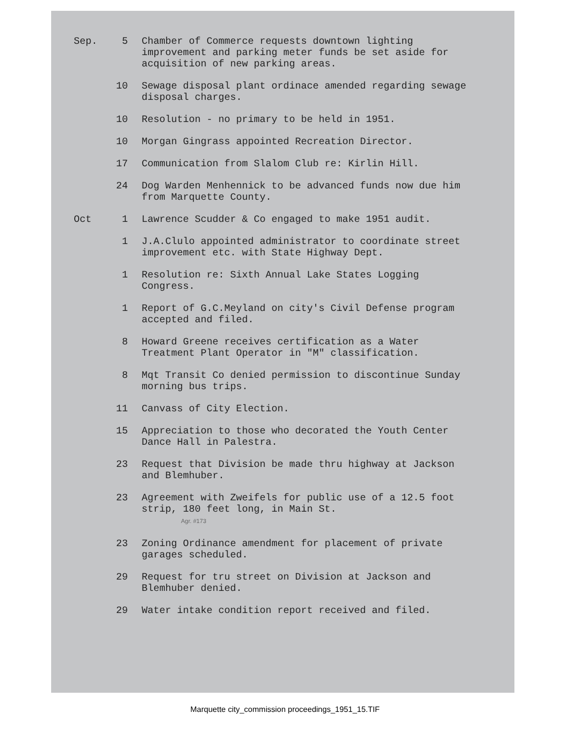| Sep. | 5 | Chamber of Commerce requests downtown lighting improvement and parking meter funds be set aside for acquisition of new parking areas. |
| | 10 | Sewage disposal plant ordinace amended regarding sewage disposal charges. |
| | 10 | Resolution - no primary to be held in 1951. |
| | 10 | Morgan Gingrass appointed Recreation Director. |
| | 17 | Communication from Slalom Club re: Kirlin Hill. |
| | 24 | Dog Warden Menhennick to be advanced funds now due him from Marquette County. |
| Oct | 1 | Lawrence Scudder & Co engaged to make 1951 audit. |
| | 1 | J.A.Clulo appointed administrator to coordinate street improvement etc. with State Highway Dept. |
| | 1 | Resolution re: Sixth Annual Lake States Logging Congress. |
| | 1 | Report of G.C.Meyland on city's Civil Defense program accepted and filed. |
| | 8 | Howard Greene receives certification as a Water Treatment Plant Operator in "M" classification. |
| | 8 | Mqt Transit Co denied permission to discontinue Sunday morning bus trips. |
| | 11 | Canvass of City Election. |
| | 15 | Appreciation to those who decorated the Youth Center Dance Hall in Palestra. |
| | 23 | Request that Division be made thru highway at Jackson and Blemhuber. |
| | 23 | Agreement with Zweifels for public use of a 12.5 foot strip, 180 feet long, in Main St. Agr. #173 |
| | 23 | Zoning Ordinance amendment for placement of private garages scheduled. |
| | 29 | Request for tru street on Division at Jackson and Blemhuber denied. |
| | 29 | Water intake condition report received and filed. |
Marquette city_commission proceedings_1951_15.TIF